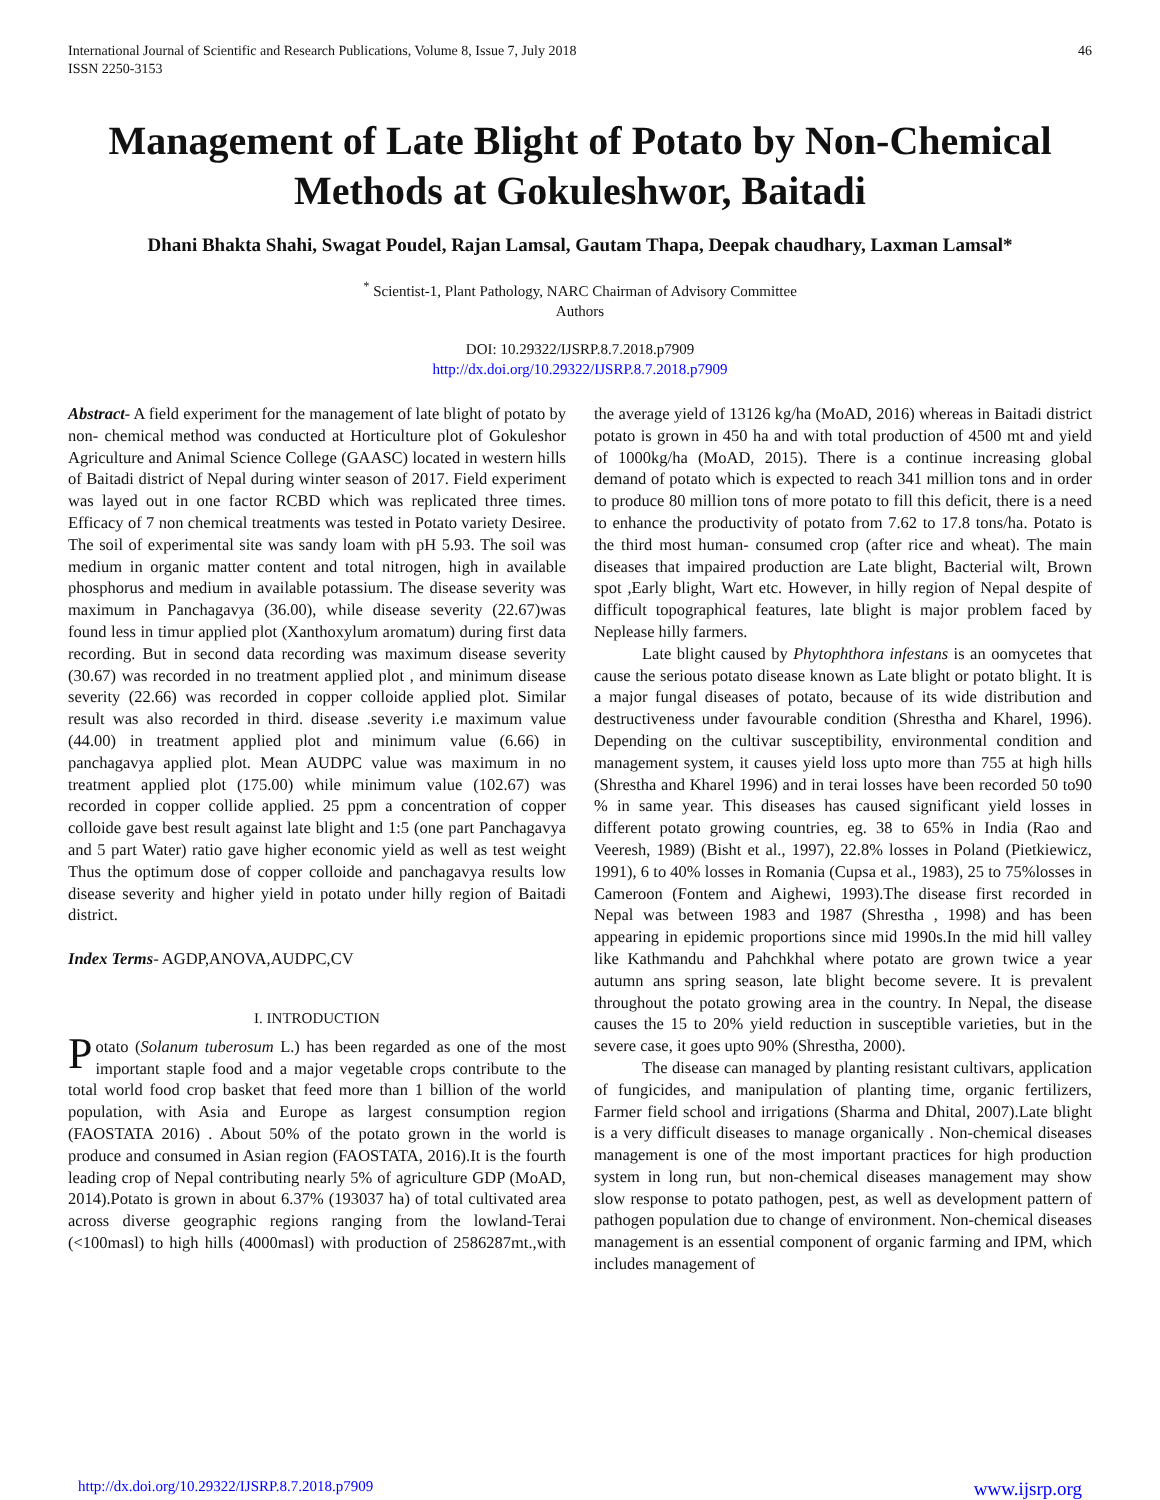International Journal of Scientific and Research Publications, Volume 8, Issue 7, July 2018
ISSN 2250-3153
46
Management of Late Blight of Potato by Non-Chemical Methods at Gokuleshwor, Baitadi
Dhani Bhakta Shahi, Swagat Poudel, Rajan Lamsal, Gautam Thapa, Deepak chaudhary, Laxman Lamsal*
<sup>*</sup> Scientist-1, Plant Pathology, NARC Chairman of Advisory Committee
Authors
DOI: 10.29322/IJSRP.8.7.2018.p7909
http://dx.doi.org/10.29322/IJSRP.8.7.2018.p7909
Abstract- A field experiment for the management of late blight of potato by non- chemical method was conducted at Horticulture plot of Gokuleshor Agriculture and Animal Science College (GAASC) located in western hills of Baitadi district of Nepal during winter season of 2017. Field experiment was layed out in one factor RCBD which was replicated three times. Efficacy of 7 non chemical treatments was tested in Potato variety Desiree. The soil of experimental site was sandy loam with pH 5.93. The soil was medium in organic matter content and total nitrogen, high in available phosphorus and medium in available potassium. The disease severity was maximum in Panchagavya (36.00), while disease severity (22.67)was found less in timur applied plot (Xanthoxylum aromatum) during first data recording. But in second data recording was maximum disease severity (30.67) was recorded in no treatment applied plot , and minimum disease severity (22.66) was recorded in copper colloide applied plot. Similar result was also recorded in third. disease .severity i.e maximum value (44.00) in treatment applied plot and minimum value (6.66) in panchagavya applied plot. Mean AUDPC value was maximum in no treatment applied plot (175.00) while minimum value (102.67) was recorded in copper collide applied. 25 ppm a concentration of copper colloide gave best result against late blight and 1:5 (one part Panchagavya and 5 part Water) ratio gave higher economic yield as well as test weight Thus the optimum dose of copper colloide and panchagavya results low disease severity and higher yield in potato under hilly region of Baitadi district.
Index Terms- AGDP,ANOVA,AUDPC,CV
I. INTRODUCTION
Potato (Solanum tuberosum L.) has been regarded as one of the most important staple food and a major vegetable crops contribute to the total world food crop basket that feed more than 1 billion of the world population, with Asia and Europe as largest consumption region (FAOSTATA 2016) . About 50% of the potato grown in the world is produce and consumed in Asian region (FAOSTATA, 2016).It is the fourth leading crop of Nepal contributing nearly 5% of agriculture GDP (MoAD, 2014).Potato is grown in about 6.37% (193037 ha) of total cultivated area across diverse geographic regions ranging from the lowland-Terai (<100masl) to high hills (4000masl) with production of 2586287mt.,with the average yield of 13126 kg/ha (MoAD, 2016) whereas in Baitadi district potato is grown in 450 ha and with total production of 4500 mt and yield of 1000kg/ha (MoAD, 2015). There is a continue increasing global demand of potato which is expected to reach 341 million tons and in order to produce 80 million tons of more potato to fill this deficit, there is a need to enhance the productivity of potato from 7.62 to 17.8 tons/ha. Potato is the third most human- consumed crop (after rice and wheat). The main diseases that impaired production are Late blight, Bacterial wilt, Brown spot ,Early blight, Wart etc. However, in hilly region of Nepal despite of difficult topographical features, late blight is major problem faced by Neplease hilly farmers.
Late blight caused by Phytophthora infestans is an oomycetes that cause the serious potato disease known as Late blight or potato blight. It is a major fungal diseases of potato, because of its wide distribution and destructiveness under favourable condition (Shrestha and Kharel, 1996). Depending on the cultivar susceptibility, environmental condition and management system, it causes yield loss upto more than 755 at high hills (Shrestha and Kharel 1996) and in terai losses have been recorded 50 to90 % in same year. This diseases has caused significant yield losses in different potato growing countries, eg. 38 to 65% in India (Rao and Veeresh, 1989) (Bisht et al., 1997), 22.8% losses in Poland (Pietkiewicz, 1991), 6 to 40% losses in Romania (Cupsa et al., 1983), 25 to 75%losses in Cameroon (Fontem and Aighewi, 1993).The disease first recorded in Nepal was between 1983 and 1987 (Shrestha , 1998) and has been appearing in epidemic proportions since mid 1990s.In the mid hill valley like Kathmandu and Pahchkhal where potato are grown twice a year autumn ans spring season, late blight become severe. It is prevalent throughout the potato growing area in the country. In Nepal, the disease causes the 15 to 20% yield reduction in susceptible varieties, but in the severe case, it goes upto 90% (Shrestha, 2000).
The disease can managed by planting resistant cultivars, application of fungicides, and manipulation of planting time, organic fertilizers, Farmer field school and irrigations (Sharma and Dhital, 2007).Late blight is a very difficult diseases to manage organically . Non-chemical diseases management is one of the most important practices for high production system in long run, but non-chemical diseases management may show slow response to potato pathogen, pest, as well as development pattern of pathogen population due to change of environment. Non-chemical diseases management is an essential component of organic farming and IPM, which includes management of
http://dx.doi.org/10.29322/IJSRP.8.7.2018.p7909 www.ijsrp.org